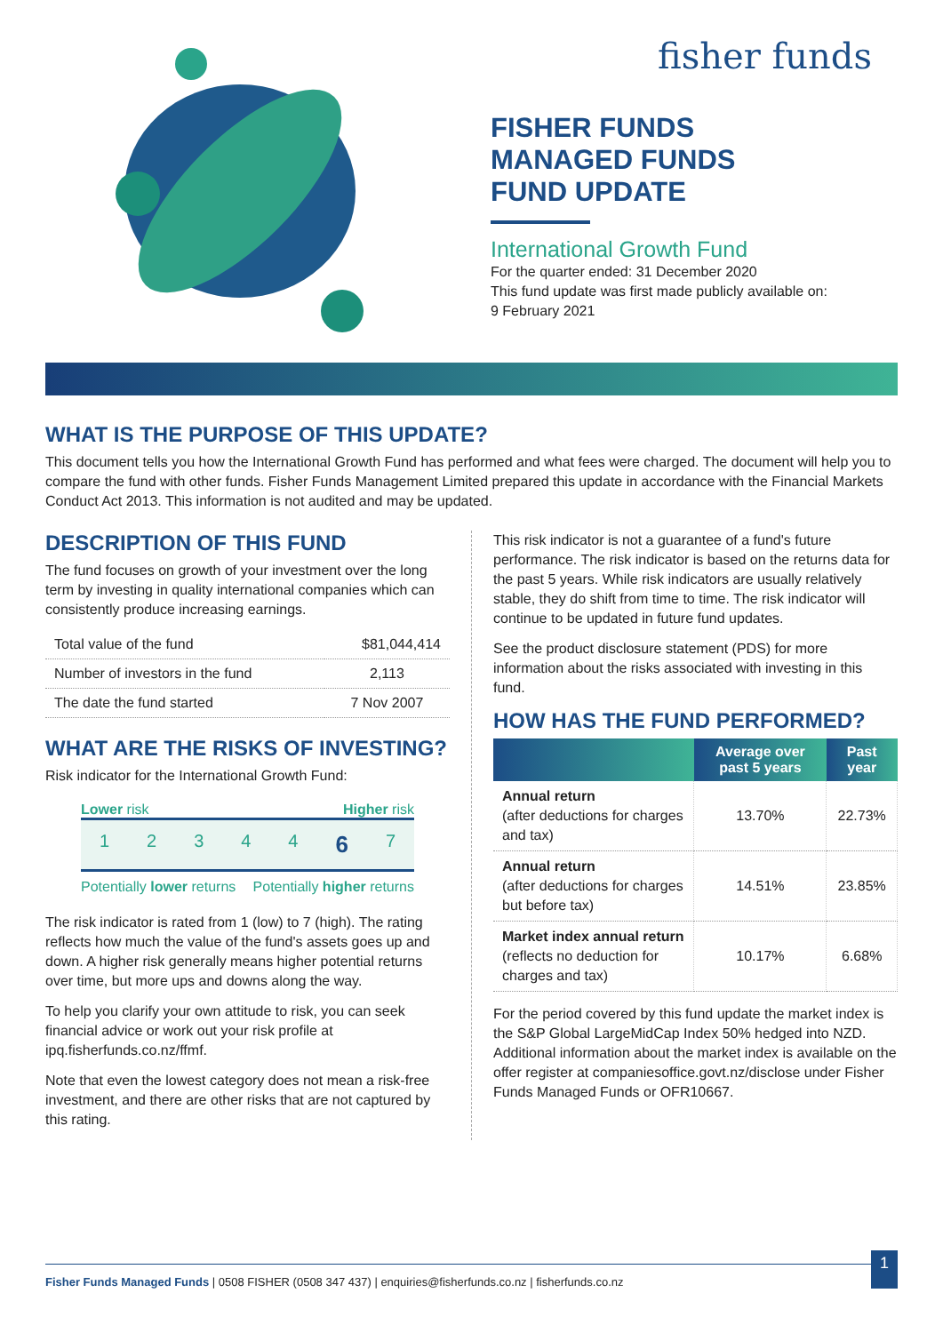fisher funds
FISHER FUNDS
MANAGED FUNDS
FUND UPDATE
International Growth Fund
For the quarter ended: 31 December 2020
This fund update was first made publicly available on:
9 February 2021
WHAT IS THE PURPOSE OF THIS UPDATE?
This document tells you how the International Growth Fund has performed and what fees were charged. The document will help you to compare the fund with other funds. Fisher Funds Management Limited prepared this update in accordance with the Financial Markets Conduct Act 2013. This information is not audited and may be updated.
DESCRIPTION OF THIS FUND
The fund focuses on growth of your investment over the long term by investing in quality international companies which can consistently produce increasing earnings.
| Total value of the fund | $81,044,414 |
| Number of investors in the fund | 2,113 |
| The date the fund started | 7 Nov 2007 |
WHAT ARE THE RISKS OF INVESTING?
Risk indicator for the International Growth Fund:
Lower risk Higher risk
12344 6 7
Potentially lower returns Potentially higher returns
The risk indicator is rated from 1 (low) to 7 (high). The rating reflects how much the value of the fund's assets goes up and down. A higher risk generally means higher potential returns over time, but more ups and downs along the way.
To help you clarify your own attitude to risk, you can seek financial advice or work out your risk profile at ipq.fisherfunds.co.nz/ffmf.
Note that even the lowest category does not mean a risk-free investment, and there are other risks that are not captured by this rating.
This risk indicator is not a guarantee of a fund's future performance. The risk indicator is based on the returns data for the past 5 years. While risk indicators are usually relatively stable, they do shift from time to time. The risk indicator will continue to be updated in future fund updates.
See the product disclosure statement (PDS) for more information about the risks associated with investing in this fund.
HOW HAS THE FUND PERFORMED?
| | Average over past 5 years | Past year |
| --- | --- | --- |
| Annual return (after deductions for charges and tax) | 13.70% | 22.73% |
| Annual return (after deductions for charges but before tax) | 14.51% | 23.85% |
| Market index annual return (reflects no deduction for charges and tax) | 10.17% | 6.68% |
For the period covered by this fund update the market index is the S&P Global LargeMidCap Index 50% hedged into NZD. Additional information about the market index is available on the offer register at companiesoffice.govt.nz/disclose under Fisher Funds Managed Funds or OFR10667.
Fisher Funds Managed Funds | 0508 FISHER (0508 347 437) | enquiries@fisherfunds.co.nz | fisherfunds.co.nz 1